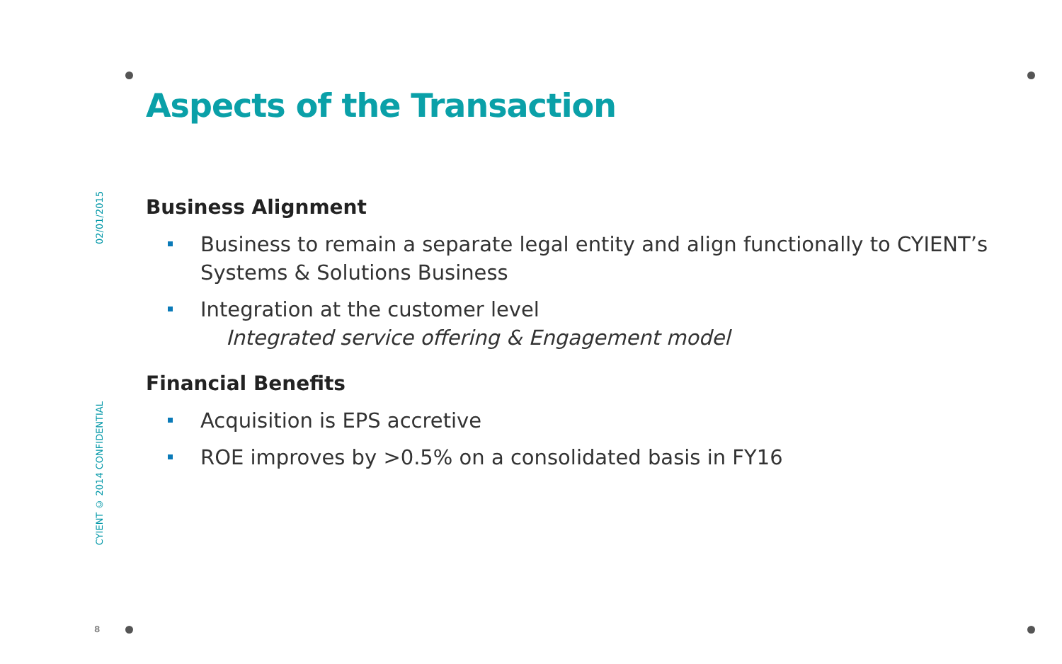Aspects of the Transaction
Business Alignment
Business to remain a separate legal entity and align functionally to CYIENT’s Systems & Solutions Business
Integration at the customer level
Integrated service offering & Engagement model
Financial Benefits
Acquisition is EPS accretive
ROE improves by >0.5% on a consolidated basis in FY16
02/01/2015
CYIENT © 2014 CONFIDENTIAL
8